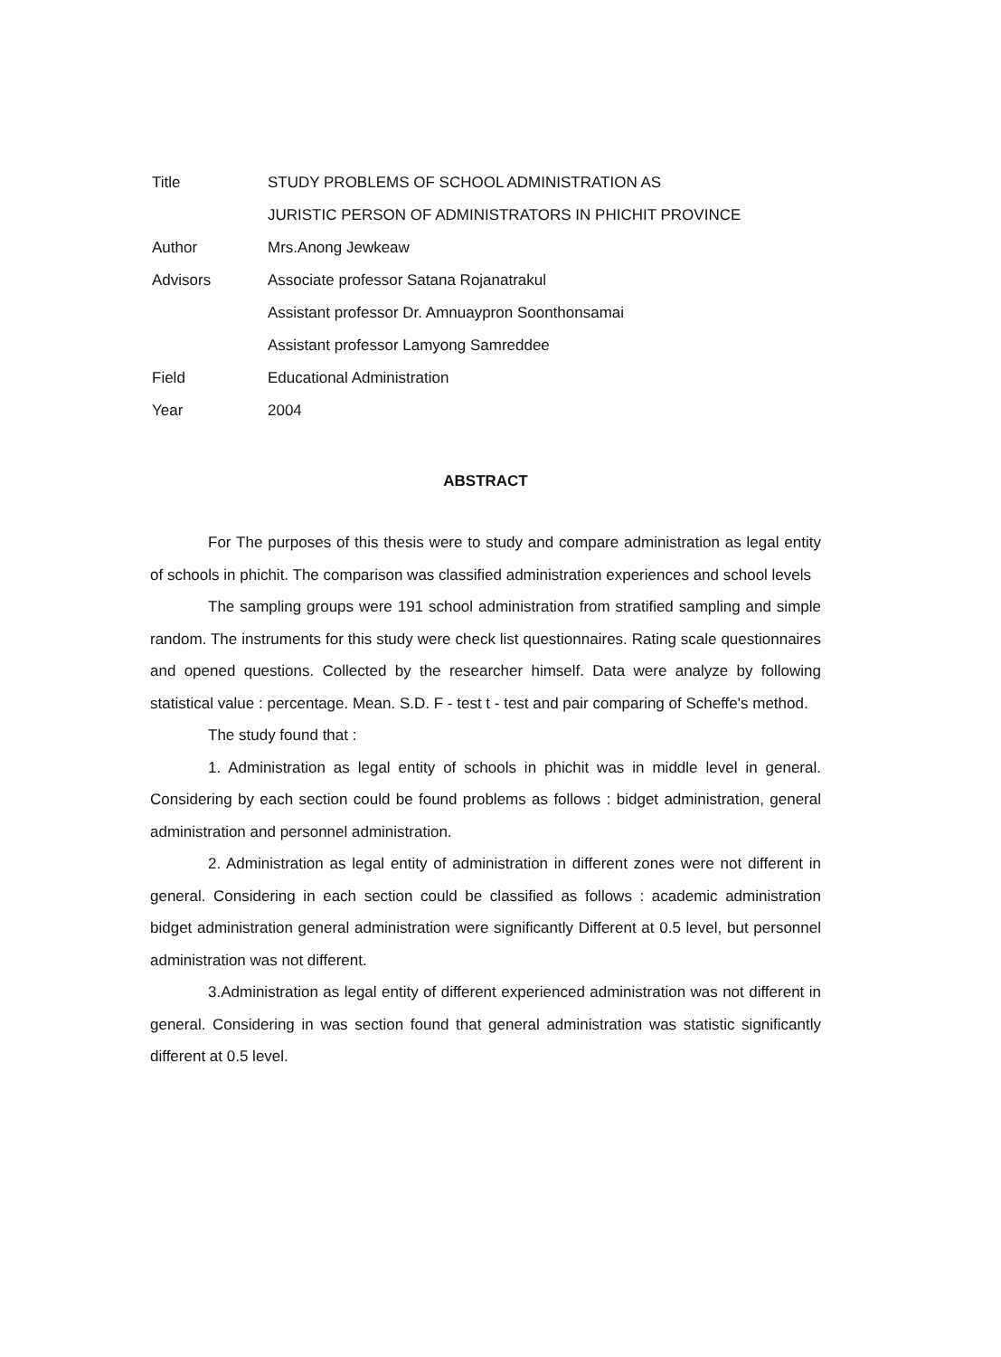| Title | STUDY PROBLEMS OF SCHOOL ADMINISTRATION AS |
| | JURISTIC PERSON OF ADMINISTRATORS IN PHICHIT PROVINCE |
| Author | Mrs.Anong Jewkeaw |
| Advisors | Associate professor Satana Rojanatrakul |
| | Assistant professor Dr. Amnuaypron Soonthonsamai |
| | Assistant professor Lamyong Samreddee |
| Field | Educational Administration |
| Year | 2004 |
ABSTRACT
For The purposes of this thesis were to study and compare administration as legal entity of schools in phichit. The comparison was classified administration experiences and school levels
The sampling groups were 191 school administration from stratified sampling and simple random. The instruments for this study were check list questionnaires. Rating scale questionnaires and opened questions. Collected by the researcher himself. Data were analyze by following statistical value : percentage. Mean. S.D. F - test t - test and pair comparing of Scheffe's method.
The study found that :
1. Administration as legal entity of schools in phichit was in middle level in general. Considering by each section could be found problems as follows : bidget administration, general administration and personnel administration.
2. Administration as legal entity of administration in different zones were not different in general. Considering in each section could be classified as follows : academic administration bidget administration general administration were significantly Different at 0.5 level, but personnel administration was not different.
3.Administration as legal entity of different experienced administration was not different in general. Considering in was section found that general administration was statistic significantly different at 0.5 level.